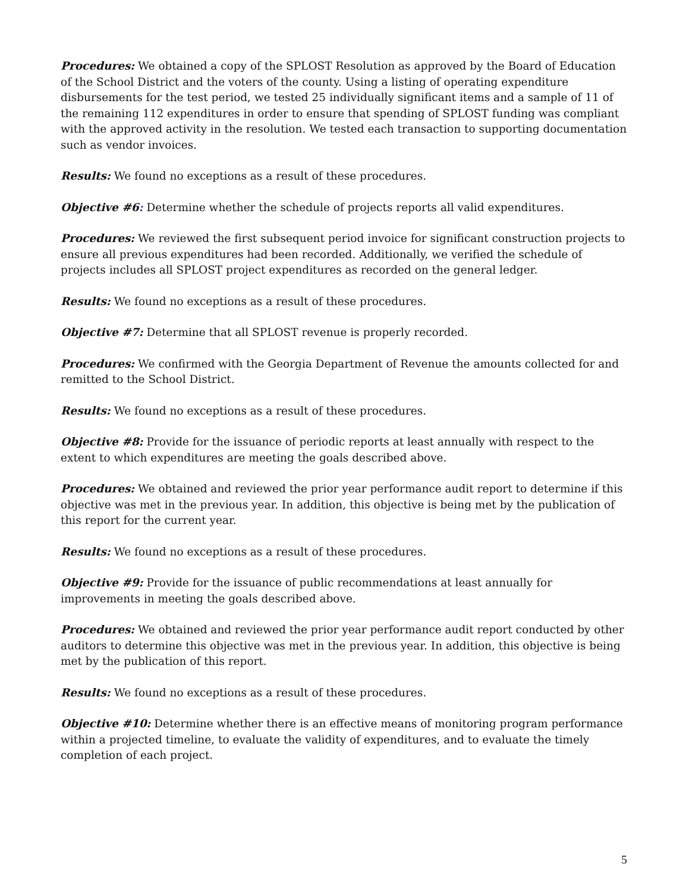Procedures: We obtained a copy of the SPLOST Resolution as approved by the Board of Education of the School District and the voters of the county. Using a listing of operating expenditure disbursements for the test period, we tested 25 individually significant items and a sample of 11 of the remaining 112 expenditures in order to ensure that spending of SPLOST funding was compliant with the approved activity in the resolution. We tested each transaction to supporting documentation such as vendor invoices.
Results: We found no exceptions as a result of these procedures.
Objective #6: Determine whether the schedule of projects reports all valid expenditures.
Procedures: We reviewed the first subsequent period invoice for significant construction projects to ensure all previous expenditures had been recorded. Additionally, we verified the schedule of projects includes all SPLOST project expenditures as recorded on the general ledger.
Results: We found no exceptions as a result of these procedures.
Objective #7: Determine that all SPLOST revenue is properly recorded.
Procedures: We confirmed with the Georgia Department of Revenue the amounts collected for and remitted to the School District.
Results: We found no exceptions as a result of these procedures.
Objective #8: Provide for the issuance of periodic reports at least annually with respect to the extent to which expenditures are meeting the goals described above.
Procedures: We obtained and reviewed the prior year performance audit report to determine if this objective was met in the previous year. In addition, this objective is being met by the publication of this report for the current year.
Results: We found no exceptions as a result of these procedures.
Objective #9: Provide for the issuance of public recommendations at least annually for improvements in meeting the goals described above.
Procedures: We obtained and reviewed the prior year performance audit report conducted by other auditors to determine this objective was met in the previous year. In addition, this objective is being met by the publication of this report.
Results: We found no exceptions as a result of these procedures.
Objective #10: Determine whether there is an effective means of monitoring program performance within a projected timeline, to evaluate the validity of expenditures, and to evaluate the timely completion of each project.
5